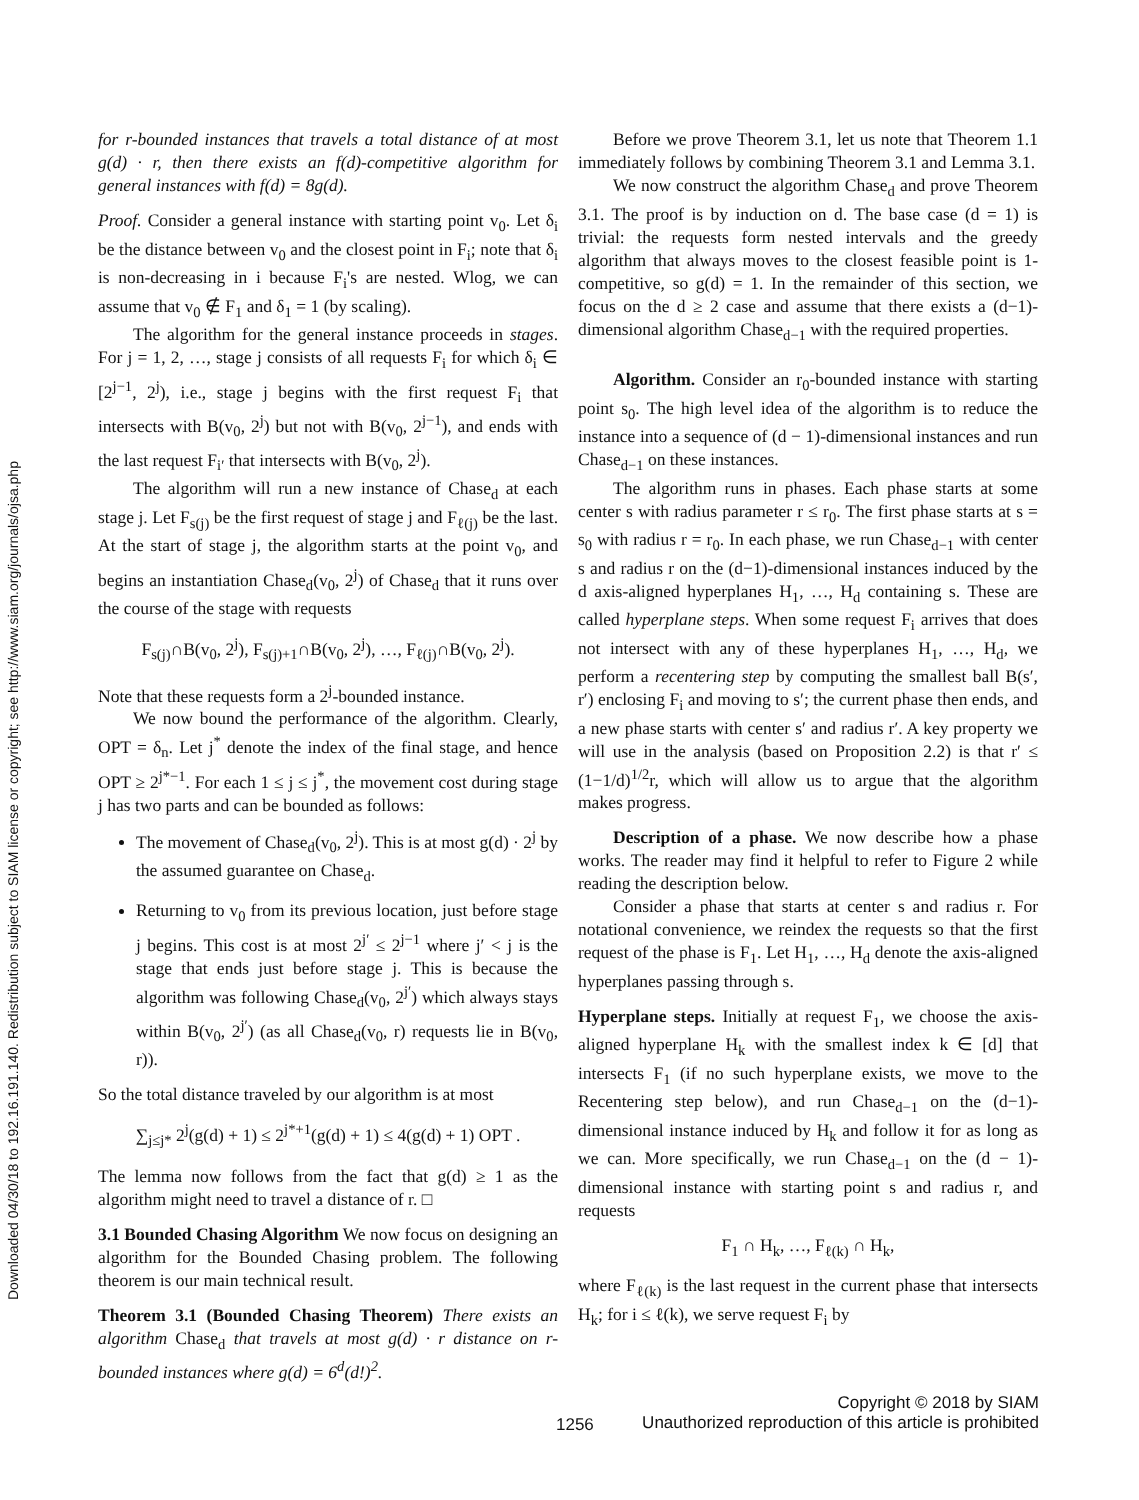Downloaded 04/30/18 to 192.16.191.140. Redistribution subject to SIAM license or copyright; see http://www.siam.org/journals/ojsa.php
for r-bounded instances that travels a total distance of at most g(d) · r, then there exists an f(d)-competitive algorithm for general instances with f(d) = 8g(d).
Proof. Consider a general instance with starting point v<sub>0</sub>. Let δ<sub>i</sub> be the distance between v<sub>0</sub> and the closest point in F<sub>i</sub>; note that δ<sub>i</sub> is non-decreasing in i because F<sub>i</sub>'s are nested. Wlog, we can assume that v<sub>0</sub> ∉ F<sub>1</sub> and δ<sub>1</sub> = 1 (by scaling).
The algorithm for the general instance proceeds in stages. For j = 1, 2, …, stage j consists of all requests F<sub>i</sub> for which δ<sub>i</sub> ∈ [2<sup>j−1</sup>, 2<sup>j</sup>), i.e., stage j begins with the first request F<sub>i</sub> that intersects with B(v<sub>0</sub>, 2<sup>j</sup>) but not with B(v<sub>0</sub>, 2<sup>j−1</sup>), and ends with the last request F<sub>i′</sub> that intersects with B(v<sub>0</sub>, 2<sup>j</sup>).
The algorithm will run a new instance of Chase<sub>d</sub> at each stage j. Let F<sub>s(j)</sub> be the first request of stage j and F<sub>ℓ(j)</sub> be the last. At the start of stage j, the algorithm starts at the point v<sub>0</sub>, and begins an instantiation Chase<sub>d</sub>(v<sub>0</sub>, 2<sup>j</sup>) of Chase<sub>d</sub> that it runs over the course of the stage with requests
F<sub>s(j)</sub>∩B(v<sub>0</sub>, 2<sup>j</sup>), F<sub>s(j)+1</sub>∩B(v<sub>0</sub>, 2<sup>j</sup>), …, F<sub>ℓ(j)</sub>∩B(v<sub>0</sub>, 2<sup>j</sup>).
Note that these requests form a 2<sup>j</sup>-bounded instance.
We now bound the performance of the algorithm. Clearly, OPT = δ<sub>n</sub>. Let j<sup>*</sup> denote the index of the final stage, and hence OPT ≥ 2<sup>j*−1</sup>. For each 1 ≤ j ≤ j<sup>*</sup>, the movement cost during stage j has two parts and can be bounded as follows:
The movement of Chase<sub>d</sub>(v<sub>0</sub>, 2<sup>j</sup>). This is at most g(d) · 2<sup>j</sup> by the assumed guarantee on Chase<sub>d</sub>.
Returning to v<sub>0</sub> from its previous location, just before stage j begins. This cost is at most 2<sup>j′</sup> ≤ 2<sup>j−1</sup> where j′ < j is the stage that ends just before stage j. This is because the algorithm was following Chase<sub>d</sub>(v<sub>0</sub>, 2<sup>j′</sup>) which always stays within B(v<sub>0</sub>, 2<sup>j′</sup>) (as all Chase<sub>d</sub>(v<sub>0</sub>, r) requests lie in B(v<sub>0</sub>, r)).
So the total distance traveled by our algorithm is at most
∑<sub>j≤j*</sub> 2<sup>j</sup>(g(d) + 1) ≤ 2<sup>j*+1</sup>(g(d) + 1) ≤ 4(g(d) + 1) OPT .
The lemma now follows from the fact that g(d) ≥ 1 as the algorithm might need to travel a distance of r. □
3.1 Bounded Chasing Algorithm We now focus on designing an algorithm for the Bounded Chasing problem. The following theorem is our main technical result.
Theorem 3.1 (Bounded Chasing Theorem) There exists an algorithm Chase<sub>d</sub> that travels at most g(d) · r distance on r-bounded instances where g(d) = 6<sup>d</sup>(d!)<sup>2</sup>.
Before we prove Theorem 3.1, let us note that Theorem 1.1 immediately follows by combining Theorem 3.1 and Lemma 3.1.
We now construct the algorithm Chase<sub>d</sub> and prove Theorem 3.1. The proof is by induction on d. The base case (d = 1) is trivial: the requests form nested intervals and the greedy algorithm that always moves to the closest feasible point is 1-competitive, so g(d) = 1. In the remainder of this section, we focus on the d ≥ 2 case and assume that there exists a (d−1)-dimensional algorithm Chase<sub>d−1</sub> with the required properties.
Algorithm. Consider an r<sub>0</sub>-bounded instance with starting point s<sub>0</sub>. The high level idea of the algorithm is to reduce the instance into a sequence of (d − 1)-dimensional instances and run Chase<sub>d−1</sub> on these instances.
The algorithm runs in phases. Each phase starts at some center s with radius parameter r ≤ r<sub>0</sub>. The first phase starts at s = s<sub>0</sub> with radius r = r<sub>0</sub>. In each phase, we run Chase<sub>d−1</sub> with center s and radius r on the (d−1)-dimensional instances induced by the d axis-aligned hyperplanes H<sub>1</sub>, …, H<sub>d</sub> containing s. These are called hyperplane steps. When some request F<sub>i</sub> arrives that does not intersect with any of these hyperplanes H<sub>1</sub>, …, H<sub>d</sub>, we perform a recentering step by computing the smallest ball B(s′, r′) enclosing F<sub>i</sub> and moving to s′; the current phase then ends, and a new phase starts with center s′ and radius r′. A key property we will use in the analysis (based on Proposition 2.2) is that r′ ≤ (1−1/d)<sup>1/2</sup>r, which will allow us to argue that the algorithm makes progress.
Description of a phase. We now describe how a phase works. The reader may find it helpful to refer to Figure 2 while reading the description below.
Consider a phase that starts at center s and radius r. For notational convenience, we reindex the requests so that the first request of the phase is F<sub>1</sub>. Let H<sub>1</sub>, …, H<sub>d</sub> denote the axis-aligned hyperplanes passing through s.
Hyperplane steps. Initially at request F<sub>1</sub>, we choose the axis-aligned hyperplane H<sub>k</sub> with the smallest index k ∈ [d] that intersects F<sub>1</sub> (if no such hyperplane exists, we move to the Recentering step below), and run Chase<sub>d−1</sub> on the (d−1)-dimensional instance induced by H<sub>k</sub> and follow it for as long as we can. More specifically, we run Chase<sub>d−1</sub> on the (d − 1)-dimensional instance with starting point s and radius r, and requests
F<sub>1</sub> ∩ H<sub>k</sub>, …, F<sub>ℓ(k)</sub> ∩ H<sub>k</sub>,
where F<sub>ℓ(k)</sub> is the last request in the current phase that intersects H<sub>k</sub>; for i ≤ ℓ(k), we serve request F<sub>i</sub> by
Copyright © 2018 by SIAM
Unauthorized reproduction of this article is prohibited
1256